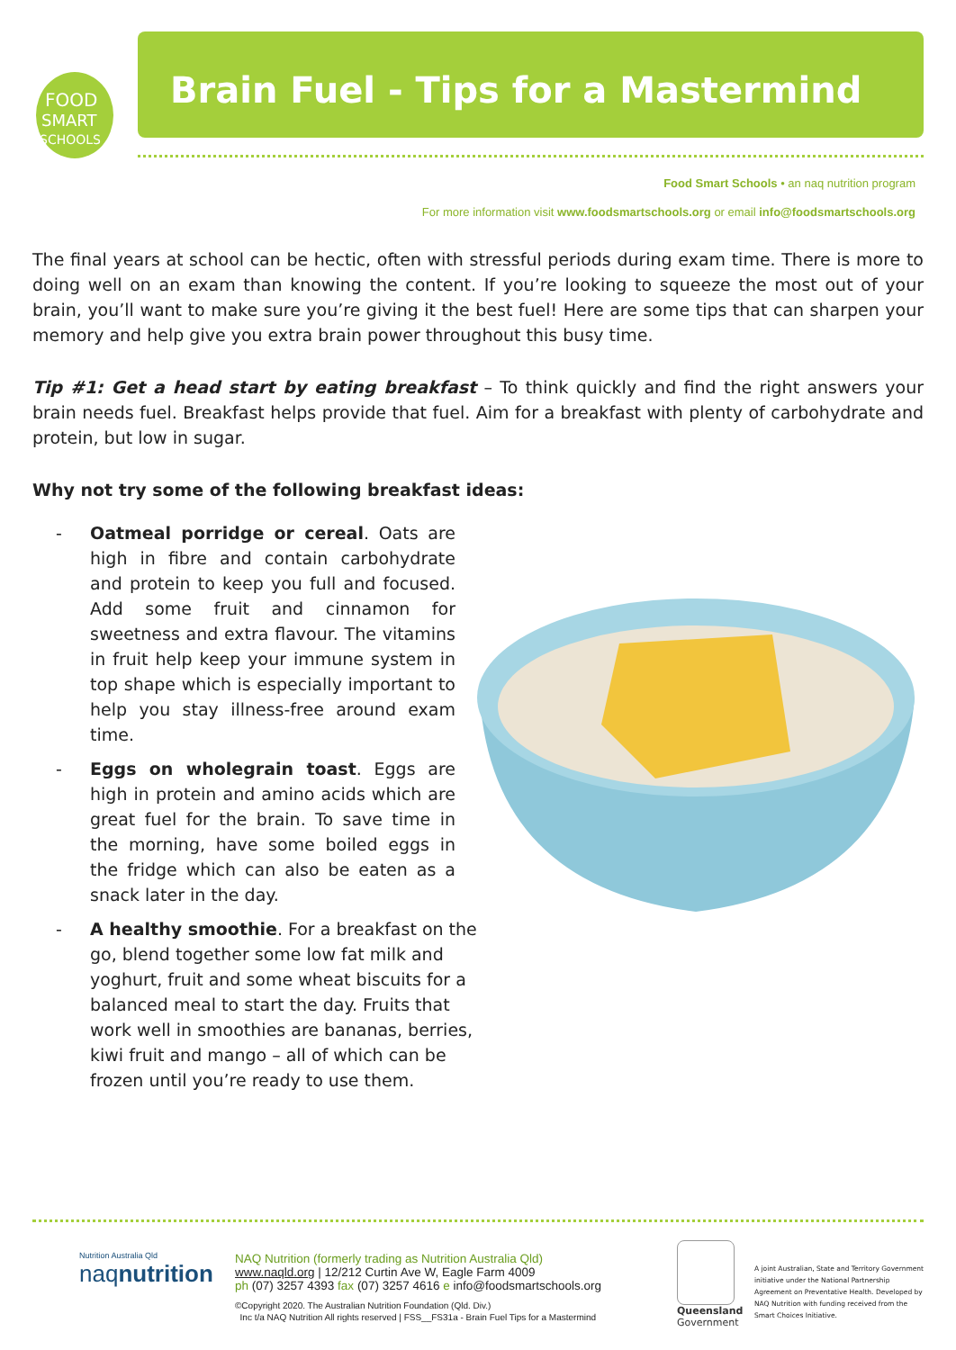FOOD
SMART
SCHOOLS
Brain Fuel - Tips for a Mastermind
Food Smart Schools • an naq nutrition program
For more information visit www.foodsmartschools.org or email info@foodsmartschools.org
The final years at school can be hectic, often with stressful periods during exam time. There is more to doing well on an exam than knowing the content. If you’re looking to squeeze the most out of your brain, you’ll want to make sure you’re giving it the best fuel! Here are some tips that can sharpen your memory and help give you extra brain power throughout this busy time.
Tip #1: Get a head start by eating breakfast – To think quickly and find the right answers your brain needs fuel. Breakfast helps provide that fuel. Aim for a breakfast with plenty of carbohydrate and protein, but low in sugar.
Why not try some of the following breakfast ideas:
- Oatmeal porridge or cereal. Oats are high in fibre and contain carbohydrate and protein to keep you full and focused. Add some fruit and cinnamon for sweetness and extra flavour. The vitamins in fruit help keep your immune system in top shape which is especially important to help you stay illness-free around exam time.
- Eggs on wholegrain toast. Eggs are high in protein and amino acids which are great fuel for the brain. To save time in the morning, have some boiled eggs in the fridge which can also be eaten as a snack later in the day.
- A healthy smoothie. For a breakfast on the go, blend together some low fat milk and yoghurt, fruit and some wheat biscuits for a balanced meal to start the day. Fruits that work well in smoothies are bananas, berries, kiwi fruit and mango – all of which can be frozen until you’re ready to use them.
Nutrition Australia Qld
naqnutrition
NAQ Nutrition (formerly trading as Nutrition Australia Qld)
www.naqld.org | 12/212 Curtin Ave W, Eagle Farm 4009
ph (07) 3257 4393 fax (07) 3257 4616 e info@foodsmartschools.org
©Copyright 2020. The Australian Nutrition Foundation (Qld. Div.)
Inc t/a NAQ Nutrition All rights reserved | FSS__FS31a - Brain Fuel Tips for a Mastermind
Queensland
Government
A joint Australian, State and Territory Government initiative under the National Partnership Agreement on Preventative Health. Developed by NAQ Nutrition with funding received from the Smart Choices Initiative.